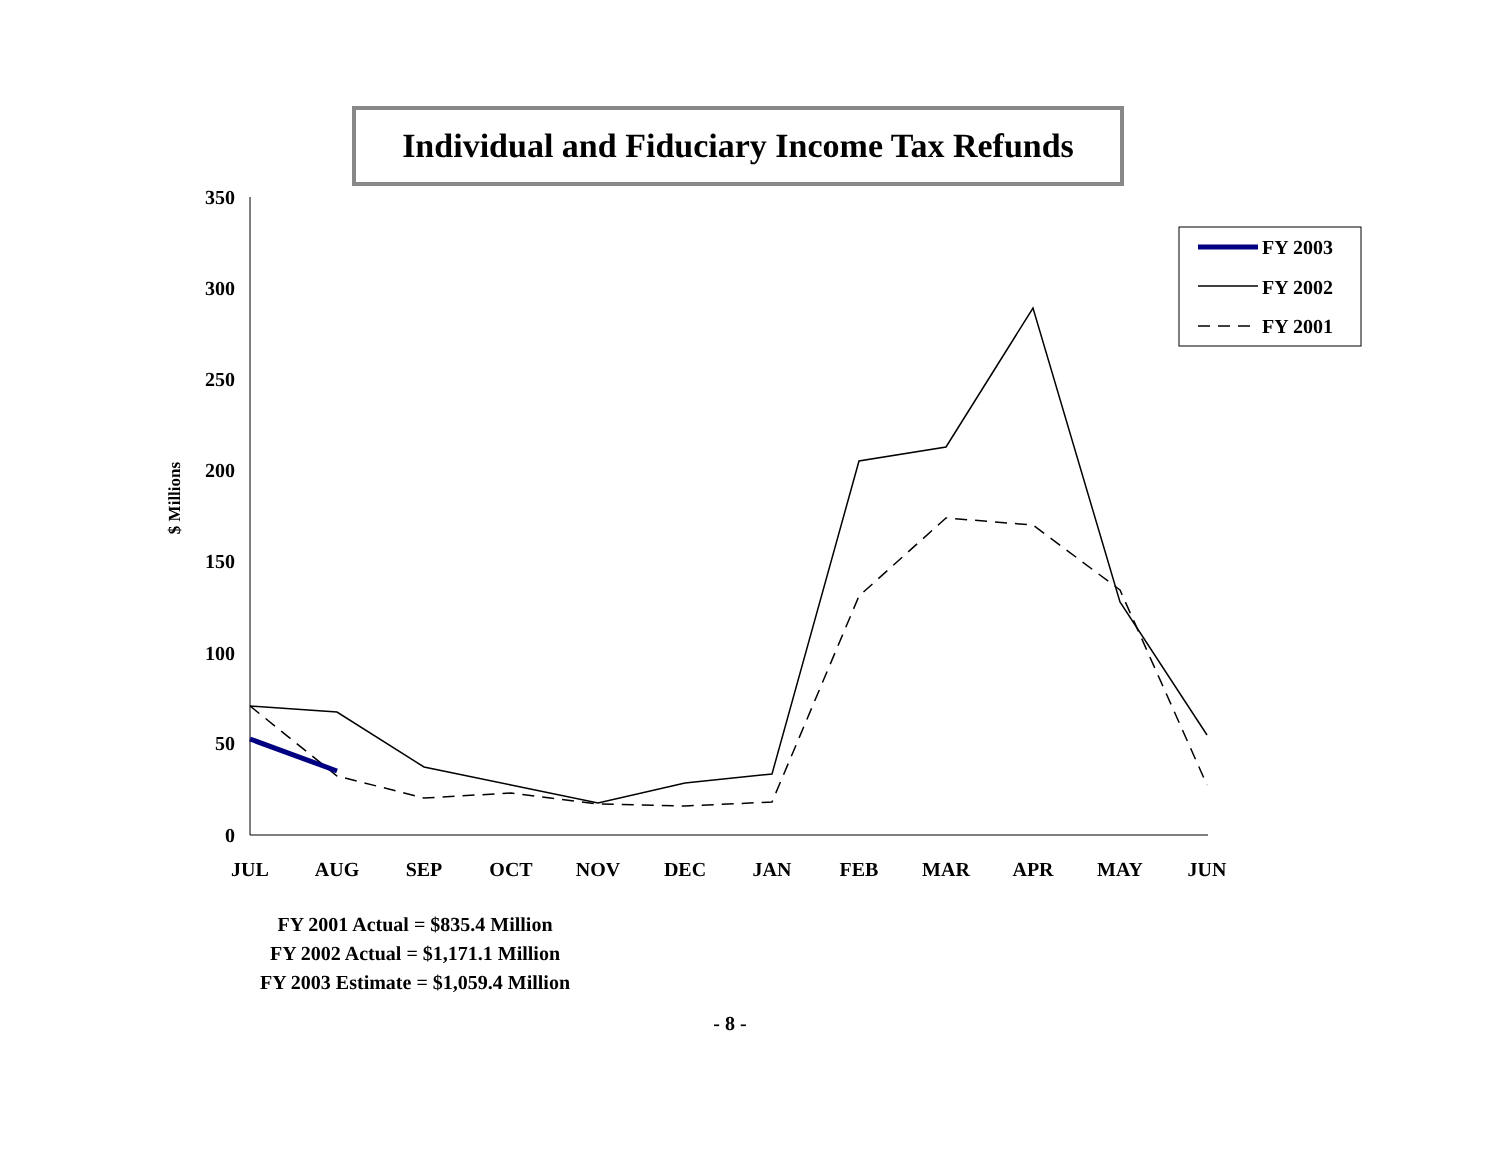Individual and Fiduciary Income Tax Refunds
350
300
250
200
150
100
50
0
$ Millions
JUL
AUG
SEP
OCT
NOV
DEC
JAN
FEB
MAR
APR
MAY
JUN
FY 2003
FY 2002
FY 2001
FY 2001 Actual = $835.4 Million
FY 2002 Actual = $1,171.1 Million
FY 2003 Estimate = $1,059.4 Million
- 8 -